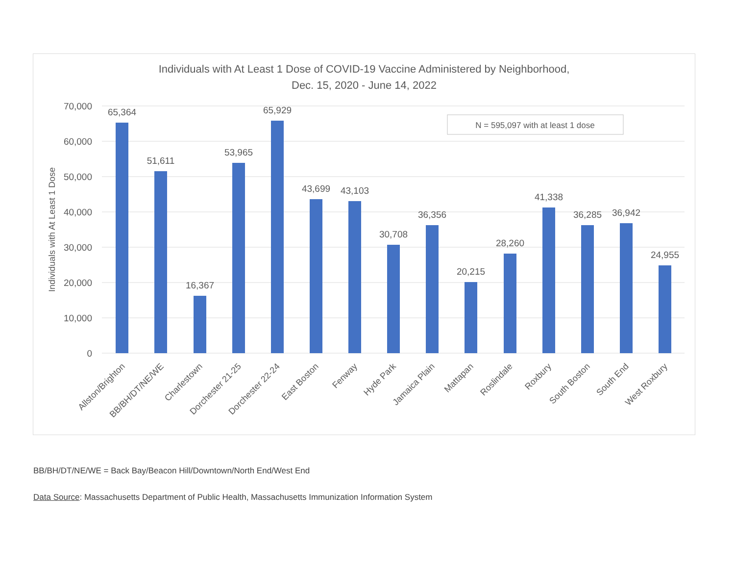Individuals with At Least 1 Dose of COVID-19 Vaccine Administered by Neighborhood,
Dec. 15, 2020 - June 14, 2022
70,000
60,000
50,000
40,000
30,000
20,000
10,000
0
Individuals with At Least 1 Dose
N = 595,097 with at least 1 dose
65,364
51,611
16,367
53,965
65,929
43,699
43,103
30,708
36,356
20,215
28,260
41,338
36,285
36,942
24,955
Allston/Brighton
BB/BH/DT/NE/WE
Charlestown
Dorchester 21-25
Dorchester 22-24
East Boston
Fenway
Hyde Park
Jamaica Plain
Mattapan
Roslindale
Roxbury
South Boston
South End
West Roxbury
BB/BH/DT/NE/WE = Back Bay/Beacon Hill/Downtown/North End/West End
Data Source: Massachusetts Department of Public Health, Massachusetts Immunization Information System